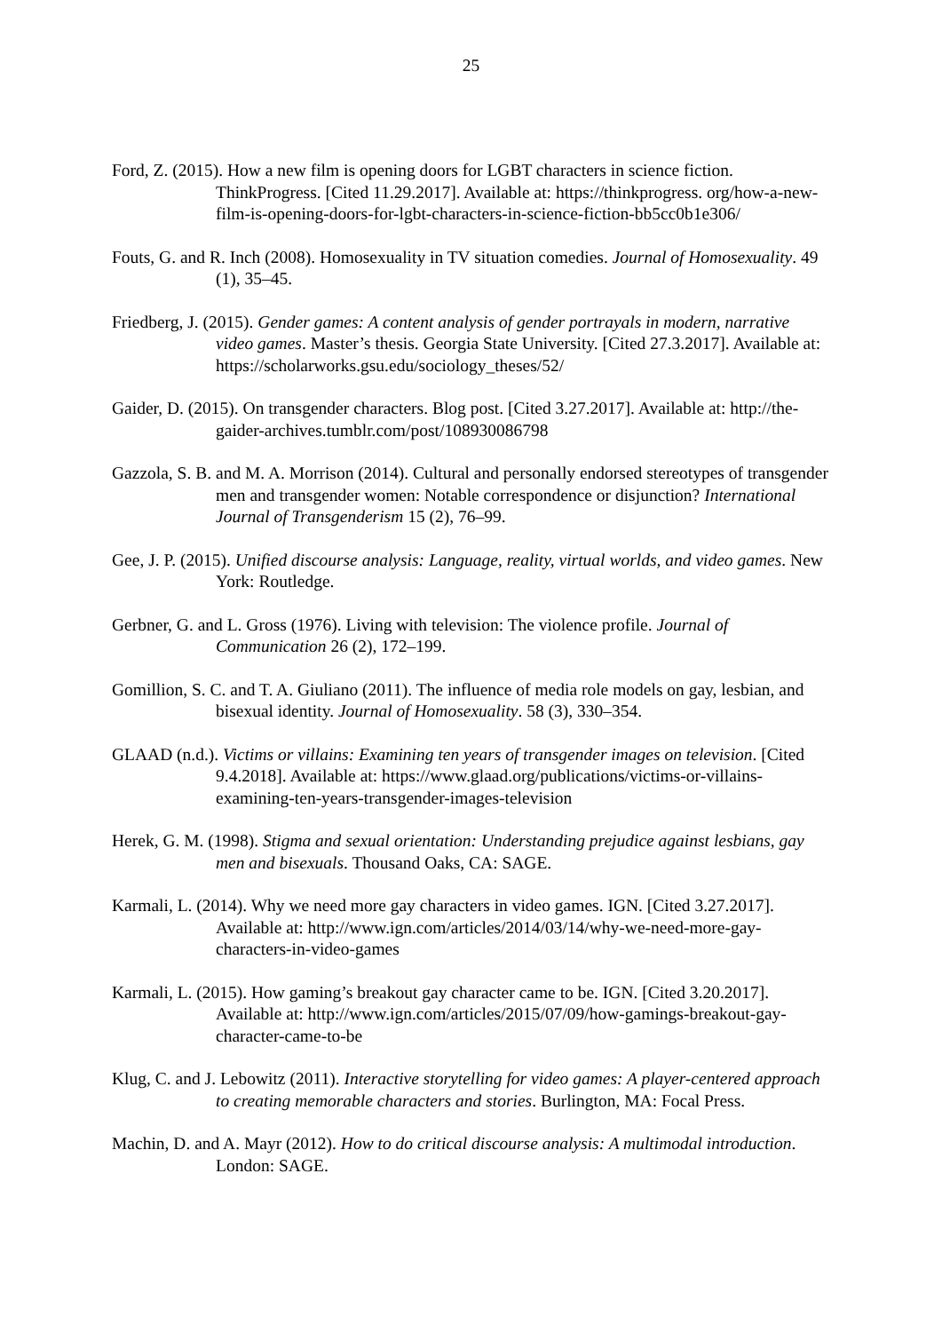25
Ford, Z. (2015). How a new film is opening doors for LGBT characters in science fiction. ThinkProgress. [Cited 11.29.2017]. Available at: https://thinkprogress. org/how-a-new-film-is-opening-doors-for-lgbt-characters-in-science-fiction-bb5cc0b1e306/
Fouts, G. and R. Inch (2008). Homosexuality in TV situation comedies. Journal of Homosexuality. 49 (1), 35–45.
Friedberg, J. (2015). Gender games: A content analysis of gender portrayals in modern, narrative video games. Master’s thesis. Georgia State University. [Cited 27.3.2017]. Available at: https://scholarworks.gsu.edu/sociology_theses/52/
Gaider, D. (2015). On transgender characters. Blog post. [Cited 3.27.2017]. Available at: http://the-gaider-archives.tumblr.com/post/108930086798
Gazzola, S. B. and M. A. Morrison (2014). Cultural and personally endorsed stereotypes of transgender men and transgender women: Notable correspondence or disjunction? International Journal of Transgenderism 15 (2), 76–99.
Gee, J. P. (2015). Unified discourse analysis: Language, reality, virtual worlds, and video games. New York: Routledge.
Gerbner, G. and L. Gross (1976). Living with television: The violence profile. Journal of Communication 26 (2), 172–199.
Gomillion, S. C. and T. A. Giuliano (2011). The influence of media role models on gay, lesbian, and bisexual identity. Journal of Homosexuality. 58 (3), 330–354.
GLAAD (n.d.). Victims or villains: Examining ten years of transgender images on television. [Cited 9.4.2018]. Available at: https://www.glaad.org/publications/victims-or-villains-examining-ten-years-transgender-images-television
Herek, G. M. (1998). Stigma and sexual orientation: Understanding prejudice against lesbians, gay men and bisexuals. Thousand Oaks, CA: SAGE.
Karmali, L. (2014). Why we need more gay characters in video games. IGN. [Cited 3.27.2017]. Available at: http://www.ign.com/articles/2014/03/14/why-we-need-more-gay-characters-in-video-games
Karmali, L. (2015). How gaming’s breakout gay character came to be. IGN. [Cited 3.20.2017]. Available at: http://www.ign.com/articles/2015/07/09/how-gamings-breakout-gay-character-came-to-be
Klug, C. and J. Lebowitz (2011). Interactive storytelling for video games: A player-centered approach to creating memorable characters and stories. Burlington, MA: Focal Press.
Machin, D. and A. Mayr (2012). How to do critical discourse analysis: A multimodal introduction. London: SAGE.